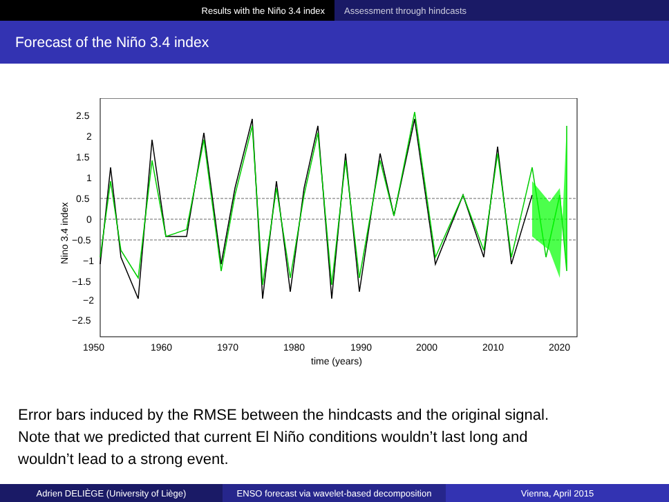Results with the Niño 3.4 index Assessment through hindcasts
Forecast of the Niño 3.4 index
2.5
2
1.5
1
0.5
0
−0.5
−1
−1.5
−2
−2.5
1950
1960
1970
1980
1990
2000
2010
2020
time (years)
Nino 3.4 index
Error bars induced by the RMSE between the hindcasts and the original signal.
Note that we predicted that current El Niño conditions wouldn’t last long and
wouldn’t lead to a strong event.
Adrien DELIÈGE (University of Liège) ENSO forecast via wavelet-based decomposition
Vienna, April 2015